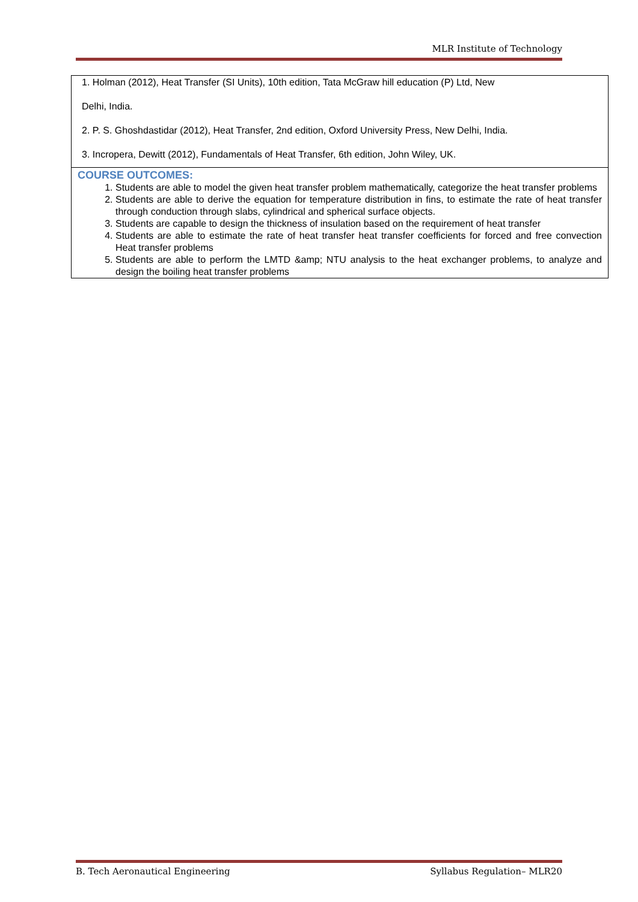MLR Institute of Technology
| 1. Holman (2012), Heat Transfer (SI Units), 10th edition, Tata McGraw hill education (P) Ltd, New Delhi, India. 2. P. S. Ghoshdastidar (2012), Heat Transfer, 2nd edition, Oxford University Press, New Delhi, India. 3. Incropera, Dewitt (2012), Fundamentals of Heat Transfer, 6th edition, John Wiley, UK. |
| COURSE OUTCOMES: 1. Students are able to model the given heat transfer problem mathematically, categorize the heat transfer problems 2. Students are able to derive the equation for temperature distribution in fins, to estimate the rate of heat transfer through conduction through slabs, cylindrical and spherical surface objects. 3. Students are capable to design the thickness of insulation based on the requirement of heat transfer 4. Students are able to estimate the rate of heat transfer heat transfer coefficients for forced and free convection Heat transfer problems 5. Students are able to perform the LMTD &amp; NTU analysis to the heat exchanger problems, to analyze and design the boiling heat transfer problems |
B. Tech Aeronautical Engineering Syllabus Regulation– MLR20